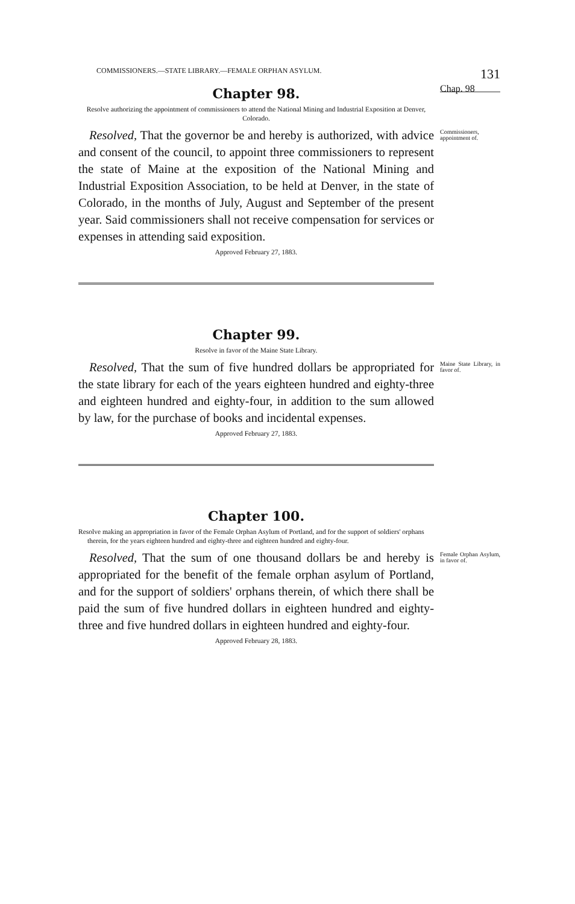COMMISSIONERS.—STATE LIBRARY.—FEMALE ORPHAN ASYLUM. 131
Chapter 98.
Chap. 98
Resolve authorizing the appointment of commissioners to attend the National Mining and Industrial Exposition at Denver, Colorado.
Resolved, That the governor be and hereby is authorized, with advice and consent of the council, to appoint three commissioners to represent the state of Maine at the exposition of the National Mining and Industrial Exposition Association, to be held at Denver, in the state of Colorado, in the months of July, August and September of the present year. Said commissioners shall not receive compensation for services or expenses in attending said exposition. Commissioners, appointment of.
Approved February 27, 1883.
Chapter 99.
Resolve in favor of the Maine State Library.
Resolved, That the sum of five hundred dollars be appropriated for the state library for each of the years eighteen hundred and eighty-three and eighteen hundred and eighty-four, in addition to the sum allowed by law, for the purchase of books and incidental expenses. Maine State Library, in favor of.
Approved February 27, 1883.
Chapter 100.
Resolve making an appropriation in favor of the Female Orphan Asylum of Portland, and for the support of soldiers' orphans therein, for the years eighteen hundred and eighty-three and eighteen hundred and eighty-four.
Resolved, That the sum of one thousand dollars be and hereby is appropriated for the benefit of the female orphan asylum of Portland, and for the support of soldiers' orphans therein, of which there shall be paid the sum of five hundred dollars in eighteen hundred and eighty-three and five hundred dollars in eighteen hundred and eighty-four. Female Orphan Asylum, in favor of.
Approved February 28, 1883.